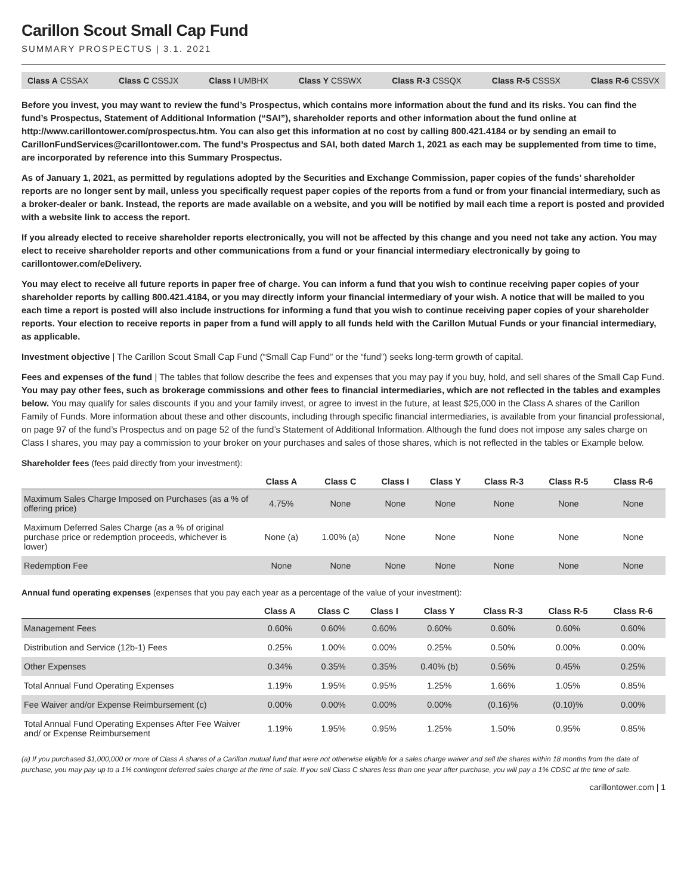Carillon Scout Small Cap Fund
SUMMARY PROSPECTUS | 3.1. 2021
Class A CSSAX Class C CSSJX Class I UMBHX Class Y CSSWX Class R-3 CSSQX Class R-5 CSSSX Class R-6 CSSVX
Before you invest, you may want to review the fund’s Prospectus, which contains more information about the fund and its risks. You can find the fund’s Prospectus, Statement of Additional Information (“SAI”), shareholder reports and other information about the fund online at http://www.carillontower.com/prospectus.htm. You can also get this information at no cost by calling 800.421.4184 or by sending an email to CarillonFundServices@carillontower.com. The fund’s Prospectus and SAI, both dated March 1, 2021 as each may be supplemented from time to time, are incorporated by reference into this Summary Prospectus.
As of January 1, 2021, as permitted by regulations adopted by the Securities and Exchange Commission, paper copies of the funds’ shareholder reports are no longer sent by mail, unless you specifically request paper copies of the reports from a fund or from your financial intermediary, such as a broker-dealer or bank. Instead, the reports are made available on a website, and you will be notified by mail each time a report is posted and provided with a website link to access the report.
If you already elected to receive shareholder reports electronically, you will not be affected by this change and you need not take any action. You may elect to receive shareholder reports and other communications from a fund or your financial intermediary electronically by going to carillontower.com/eDelivery.
You may elect to receive all future reports in paper free of charge. You can inform a fund that you wish to continue receiving paper copies of your shareholder reports by calling 800.421.4184, or you may directly inform your financial intermediary of your wish. A notice that will be mailed to you each time a report is posted will also include instructions for informing a fund that you wish to continue receiving paper copies of your shareholder reports. Your election to receive reports in paper from a fund will apply to all funds held with the Carillon Mutual Funds or your financial intermediary, as applicable.
Investment objective | The Carillon Scout Small Cap Fund (“Small Cap Fund” or the “fund”) seeks long-term growth of capital.
Fees and expenses of the fund | The tables that follow describe the fees and expenses that you may pay if you buy, hold, and sell shares of the Small Cap Fund. You may pay other fees, such as brokerage commissions and other fees to financial intermediaries, which are not reflected in the tables and examples below. You may qualify for sales discounts if you and your family invest, or agree to invest in the future, at least $25,000 in the Class A shares of the Carillon Family of Funds. More information about these and other discounts, including through specific financial intermediaries, is available from your financial professional, on page 97 of the fund’s Prospectus and on page 52 of the fund’s Statement of Additional Information. Although the fund does not impose any sales charge on Class I shares, you may pay a commission to your broker on your purchases and sales of those shares, which is not reflected in the tables or Example below.
Shareholder fees (fees paid directly from your investment):
| | Class A | Class C | Class I | Class Y | Class R-3 | Class R-5 | Class R-6 |
| --- | --- | --- | --- | --- | --- | --- | --- |
| Maximum Sales Charge Imposed on Purchases (as a % of offering price) | 4.75% | None | None | None | None | None | None |
| Maximum Deferred Sales Charge (as a % of original purchase price or redemption proceeds, whichever is lower) | None (a) | 1.00% (a) | None | None | None | None | None |
| Redemption Fee | None | None | None | None | None | None | None |
Annual fund operating expenses (expenses that you pay each year as a percentage of the value of your investment):
| | Class A | Class C | Class I | Class Y | Class R-3 | Class R-5 | Class R-6 |
| --- | --- | --- | --- | --- | --- | --- | --- |
| Management Fees | 0.60% | 0.60% | 0.60% | 0.60% | 0.60% | 0.60% | 0.60% |
| Distribution and Service (12b-1) Fees | 0.25% | 1.00% | 0.00% | 0.25% | 0.50% | 0.00% | 0.00% |
| Other Expenses | 0.34% | 0.35% | 0.35% | 0.40% (b) | 0.56% | 0.45% | 0.25% |
| Total Annual Fund Operating Expenses | 1.19% | 1.95% | 0.95% | 1.25% | 1.66% | 1.05% | 0.85% |
| Fee Waiver and/or Expense Reimbursement (c) | 0.00% | 0.00% | 0.00% | 0.00% | (0.16)% | (0.10)% | 0.00% |
| Total Annual Fund Operating Expenses After Fee Waiver and/ or Expense Reimbursement | 1.19% | 1.95% | 0.95% | 1.25% | 1.50% | 0.95% | 0.85% |
(a) If you purchased $1,000,000 or more of Class A shares of a Carillon mutual fund that were not otherwise eligible for a sales charge waiver and sell the shares within 18 months from the date of purchase, you may pay up to a 1% contingent deferred sales charge at the time of sale. If you sell Class C shares less than one year after purchase, you will pay a 1% CDSC at the time of sale.
carillontower.com | 1